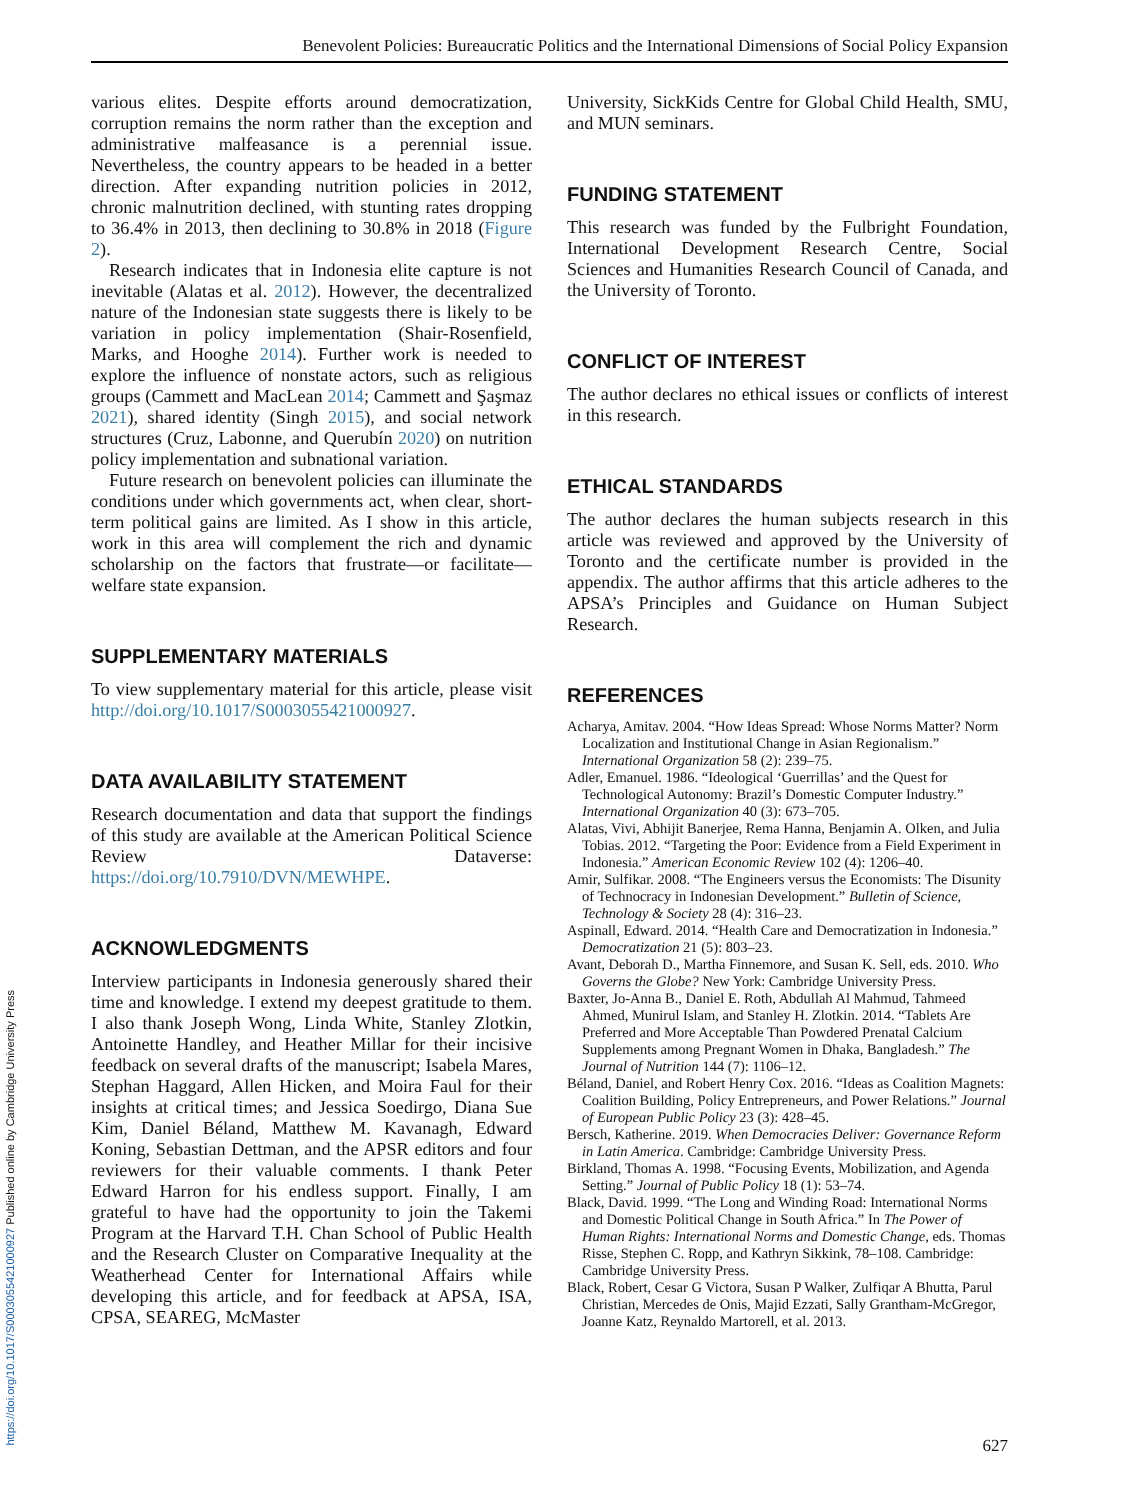Benevolent Policies: Bureaucratic Politics and the International Dimensions of Social Policy Expansion
https://doi.org/10.1017/S0003055421000927 Published online by Cambridge University Press
various elites. Despite efforts around democratization, corruption remains the norm rather than the exception and administrative malfeasance is a perennial issue. Nevertheless, the country appears to be headed in a better direction. After expanding nutrition policies in 2012, chronic malnutrition declined, with stunting rates dropping to 36.4% in 2013, then declining to 30.8% in 2018 (Figure 2).
Research indicates that in Indonesia elite capture is not inevitable (Alatas et al. 2012). However, the decentralized nature of the Indonesian state suggests there is likely to be variation in policy implementation (Shair-Rosenfield, Marks, and Hooghe 2014). Further work is needed to explore the influence of nonstate actors, such as religious groups (Cammett and MacLean 2014; Cammett and Şaşmaz 2021), shared identity (Singh 2015), and social network structures (Cruz, Labonne, and Querubín 2020) on nutrition policy implementation and subnational variation.
Future research on benevolent policies can illuminate the conditions under which governments act, when clear, short-term political gains are limited. As I show in this article, work in this area will complement the rich and dynamic scholarship on the factors that frustrate—or facilitate—welfare state expansion.
SUPPLEMENTARY MATERIALS
To view supplementary material for this article, please visit http://doi.org/10.1017/S0003055421000927.
DATA AVAILABILITY STATEMENT
Research documentation and data that support the findings of this study are available at the American Political Science Review Dataverse: https://doi.org/10.7910/DVN/MEWHPE.
ACKNOWLEDGMENTS
Interview participants in Indonesia generously shared their time and knowledge. I extend my deepest gratitude to them. I also thank Joseph Wong, Linda White, Stanley Zlotkin, Antoinette Handley, and Heather Millar for their incisive feedback on several drafts of the manuscript; Isabela Mares, Stephan Haggard, Allen Hicken, and Moira Faul for their insights at critical times; and Jessica Soedirgo, Diana Sue Kim, Daniel Béland, Matthew M. Kavanagh, Edward Koning, Sebastian Dettman, and the APSR editors and four reviewers for their valuable comments. I thank Peter Edward Harron for his endless support. Finally, I am grateful to have had the opportunity to join the Takemi Program at the Harvard T.H. Chan School of Public Health and the Research Cluster on Comparative Inequality at the Weatherhead Center for International Affairs while developing this article, and for feedback at APSA, ISA, CPSA, SEAREG, McMaster
University, SickKids Centre for Global Child Health, SMU, and MUN seminars.
FUNDING STATEMENT
This research was funded by the Fulbright Foundation, International Development Research Centre, Social Sciences and Humanities Research Council of Canada, and the University of Toronto.
CONFLICT OF INTEREST
The author declares no ethical issues or conflicts of interest in this research.
ETHICAL STANDARDS
The author declares the human subjects research in this article was reviewed and approved by the University of Toronto and the certificate number is provided in the appendix. The author affirms that this article adheres to the APSA’s Principles and Guidance on Human Subject Research.
REFERENCES
Acharya, Amitav. 2004. “How Ideas Spread: Whose Norms Matter? Norm Localization and Institutional Change in Asian Regionalism.” International Organization 58 (2): 239–75.
Adler, Emanuel. 1986. “Ideological ‘Guerrillas’ and the Quest for Technological Autonomy: Brazil’s Domestic Computer Industry.” International Organization 40 (3): 673–705.
Alatas, Vivi, Abhijit Banerjee, Rema Hanna, Benjamin A. Olken, and Julia Tobias. 2012. “Targeting the Poor: Evidence from a Field Experiment in Indonesia.” American Economic Review 102 (4): 1206–40.
Amir, Sulfikar. 2008. “The Engineers versus the Economists: The Disunity of Technocracy in Indonesian Development.” Bulletin of Science, Technology & Society 28 (4): 316–23.
Aspinall, Edward. 2014. “Health Care and Democratization in Indonesia.” Democratization 21 (5): 803–23.
Avant, Deborah D., Martha Finnemore, and Susan K. Sell, eds. 2010. Who Governs the Globe? New York: Cambridge University Press.
Baxter, Jo-Anna B., Daniel E. Roth, Abdullah Al Mahmud, Tahmeed Ahmed, Munirul Islam, and Stanley H. Zlotkin. 2014. “Tablets Are Preferred and More Acceptable Than Powdered Prenatal Calcium Supplements among Pregnant Women in Dhaka, Bangladesh.” The Journal of Nutrition 144 (7): 1106–12.
Béland, Daniel, and Robert Henry Cox. 2016. “Ideas as Coalition Magnets: Coalition Building, Policy Entrepreneurs, and Power Relations.” Journal of European Public Policy 23 (3): 428–45.
Bersch, Katherine. 2019. When Democracies Deliver: Governance Reform in Latin America. Cambridge: Cambridge University Press.
Birkland, Thomas A. 1998. “Focusing Events, Mobilization, and Agenda Setting.” Journal of Public Policy 18 (1): 53–74.
Black, David. 1999. “The Long and Winding Road: International Norms and Domestic Political Change in South Africa.” In The Power of Human Rights: International Norms and Domestic Change, eds. Thomas Risse, Stephen C. Ropp, and Kathryn Sikkink, 78–108. Cambridge: Cambridge University Press.
Black, Robert, Cesar G Victora, Susan P Walker, Zulfiqar A Bhutta, Parul Christian, Mercedes de Onis, Majid Ezzati, Sally Grantham-McGregor, Joanne Katz, Reynaldo Martorell, et al. 2013.
627